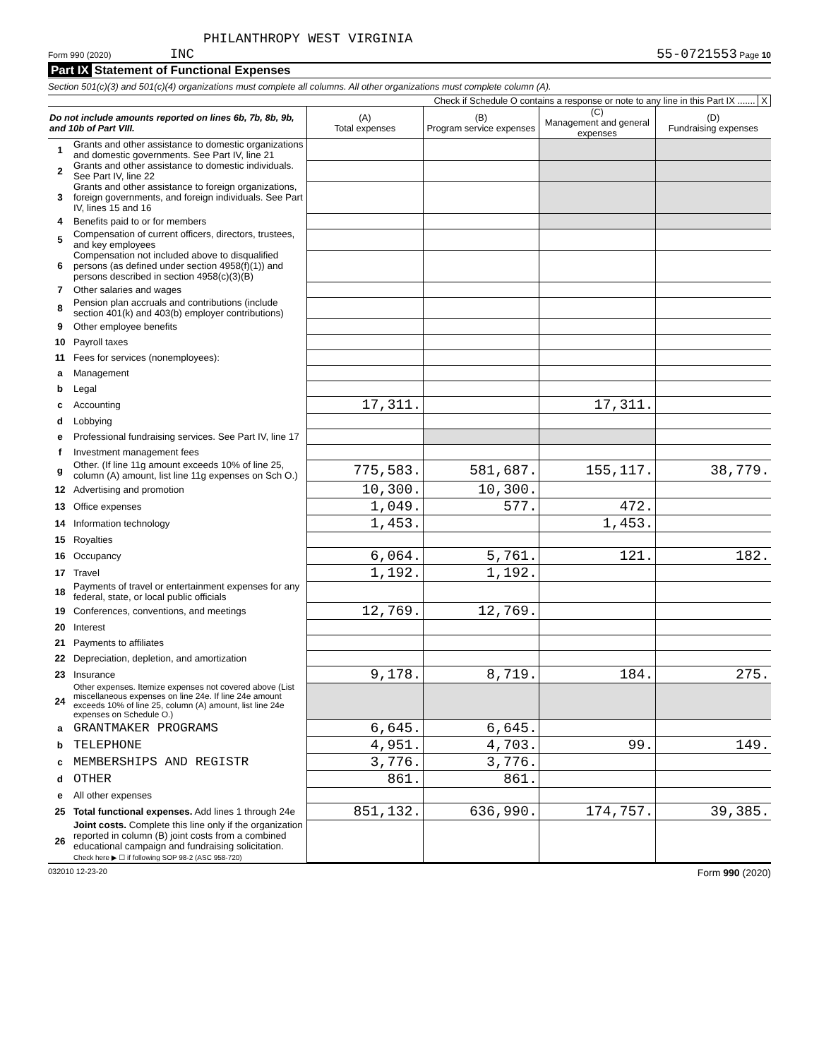PHILANTHROPY WEST VIRGINIA
Form 990 (2020) INC 55-0721553 Page 10
Part IX Statement of Functional Expenses
Section 501(c)(3) and 501(c)(4) organizations must complete all columns. All other organizations must complete column (A).
Check if Schedule O contains a response or note to any line in this Part IX ....... X
| Do not include amounts reported on lines 6b, 7b, 8b, 9b, and 10b of Part VIII. | | (A) Total expenses | (B) Program service expenses | (C) Management and general expenses | (D) Fundraising expenses |
| --- | --- | --- | --- | --- | --- |
| 1 | Grants and other assistance to domestic organizations and domestic governments. See Part IV, line 21 | | | | |
| 2 | Grants and other assistance to domestic individuals. See Part IV, line 22 | | | | |
| 3 | Grants and other assistance to foreign organizations, foreign governments, and foreign individuals. See Part IV, lines 15 and 16 | | | | |
| 4 | Benefits paid to or for members | | | | |
| 5 | Compensation of current officers, directors, trustees, and key employees | | | | |
| 6 | Compensation not included above to disqualified persons (as defined under section 4958(f)(1)) and persons described in section 4958(c)(3)(B) | | | | |
| 7 | Other salaries and wages | | | | |
| 8 | Pension plan accruals and contributions (include section 401(k) and 403(b) employer contributions) | | | | |
| 9 | Other employee benefits | | | | |
| 10 | Payroll taxes | | | | |
| 11 | Fees for services (nonemployees): | | | | |
| a | Management | | | | |
| b | Legal | | | | |
| c | Accounting | 17,311. | | 17,311. | |
| d | Lobbying | | | | |
| e | Professional fundraising services. See Part IV, line 17 | | | | |
| f | Investment management fees | | | | |
| g | Other. (If line 11g amount exceeds 10% of line 25, column (A) amount, list line 11g expenses on Sch O.) | 775,583. | 581,687. | 155,117. | 38,779. |
| 12 | Advertising and promotion | 10,300. | 10,300. | | |
| 13 | Office expenses | 1,049. | 577. | 472. | |
| 14 | Information technology | 1,453. | | 1,453. | |
| 15 | Royalties | | | | |
| 16 | Occupancy | 6,064. | 5,761. | 121. | 182. |
| 17 | Travel | 1,192. | 1,192. | | |
| 18 | Payments of travel or entertainment expenses for any federal, state, or local public officials | | | | |
| 19 | Conferences, conventions, and meetings | 12,769. | 12,769. | | |
| 20 | Interest | | | | |
| 21 | Payments to affiliates | | | | |
| 22 | Depreciation, depletion, and amortization | | | | |
| 23 | Insurance | 9,178. | 8,719. | 184. | 275. |
| 24 | Other expenses. Itemize expenses not covered above (List miscellaneous expenses on line 24e. If line 24e amount exceeds 10% of line 25, column (A) amount, list line 24e expenses on Schedule O.) | | | | |
| a | GRANTMAKER PROGRAMS | 6,645. | 6,645. | | |
| b | TELEPHONE | 4,951. | 4,703. | 99. | 149. |
| c | MEMBERSHIPS AND REGISTR | 3,776. | 3,776. | | |
| d | OTHER | 861. | 861. | | |
| e | All other expenses | | | | |
| 25 | Total functional expenses. Add lines 1 through 24e | 851,132. | 636,990. | 174,757. | 39,385. |
| 26 | Joint costs. Complete this line only if the organization reported in column (B) joint costs from a combined educational campaign and fundraising solicitation. Check here ▶ ☐ if following SOP 98-2 (ASC 958-720) | | | | |
032010 12-23-20 Form 990 (2020)